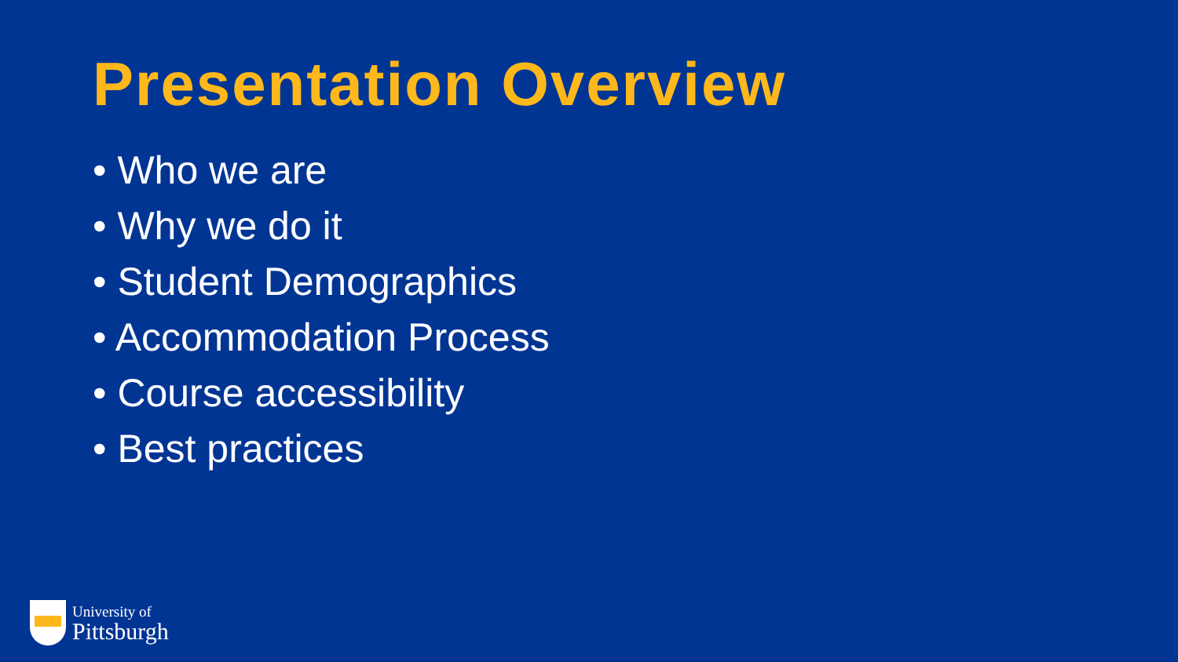Presentation Overview
• Who we are
• Why we do it
• Student Demographics
• Accommodation Process
• Course accessibility
• Best practices
University of
Pittsburgh